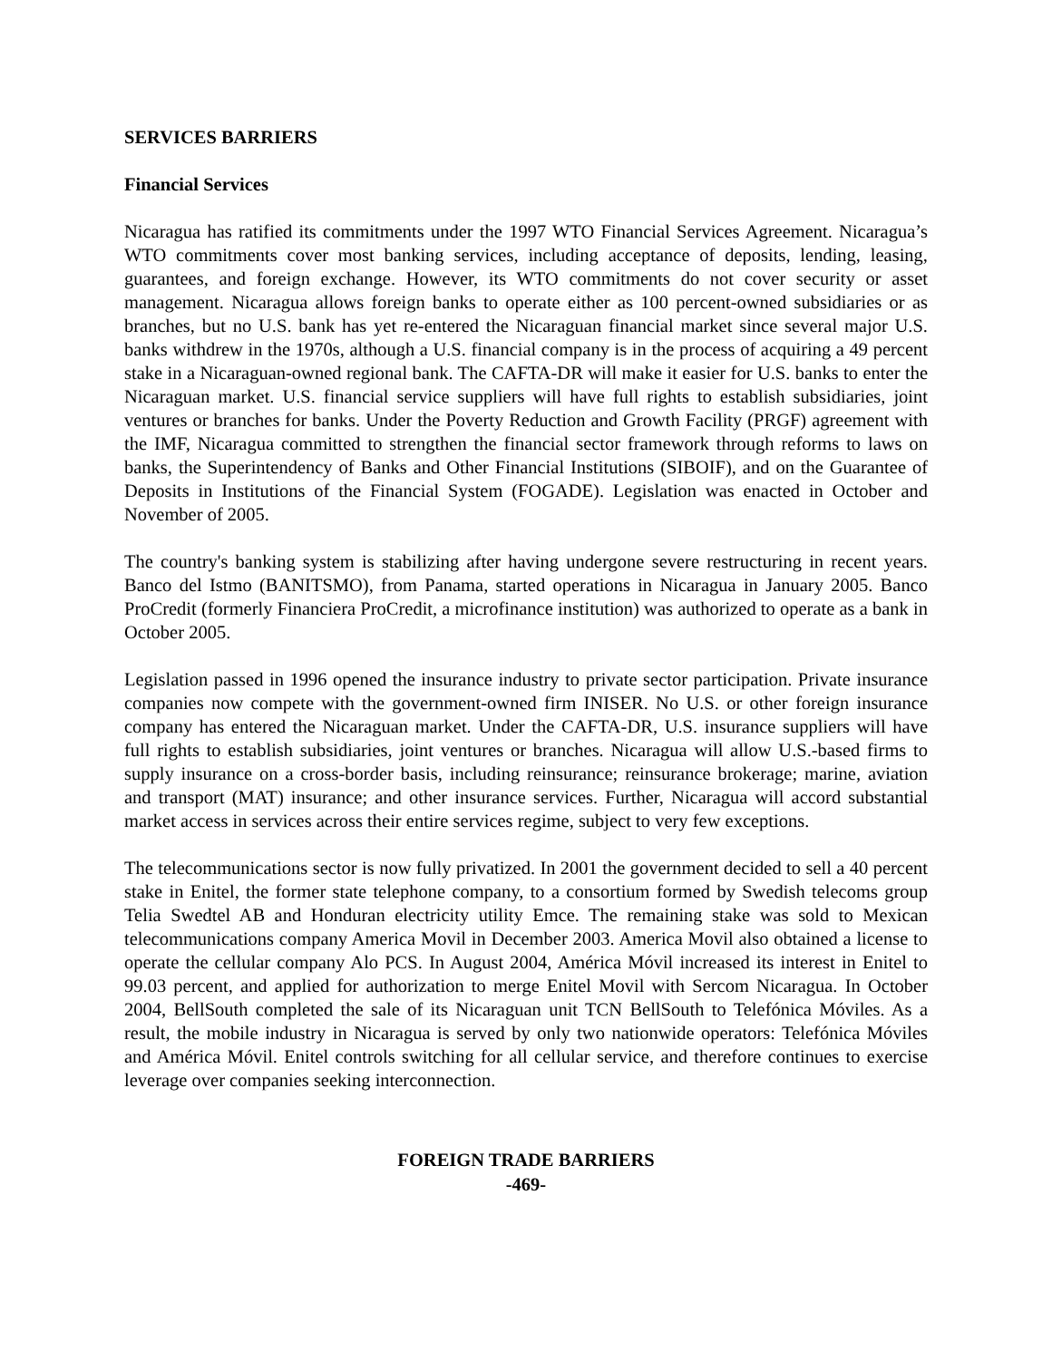SERVICES BARRIERS
Financial Services
Nicaragua has ratified its commitments under the 1997 WTO Financial Services Agreement. Nicaragua’s WTO commitments cover most banking services, including acceptance of deposits, lending, leasing, guarantees, and foreign exchange. However, its WTO commitments do not cover security or asset management. Nicaragua allows foreign banks to operate either as 100 percent-owned subsidiaries or as branches, but no U.S. bank has yet re-entered the Nicaraguan financial market since several major U.S. banks withdrew in the 1970s, although a U.S. financial company is in the process of acquiring a 49 percent stake in a Nicaraguan-owned regional bank. The CAFTA-DR will make it easier for U.S. banks to enter the Nicaraguan market. U.S. financial service suppliers will have full rights to establish subsidiaries, joint ventures or branches for banks. Under the Poverty Reduction and Growth Facility (PRGF) agreement with the IMF, Nicaragua committed to strengthen the financial sector framework through reforms to laws on banks, the Superintendency of Banks and Other Financial Institutions (SIBOIF), and on the Guarantee of Deposits in Institutions of the Financial System (FOGADE). Legislation was enacted in October and November of 2005.
The country's banking system is stabilizing after having undergone severe restructuring in recent years. Banco del Istmo (BANITSMO), from Panama, started operations in Nicaragua in January 2005. Banco ProCredit (formerly Financiera ProCredit, a microfinance institution) was authorized to operate as a bank in October 2005.
Legislation passed in 1996 opened the insurance industry to private sector participation. Private insurance companies now compete with the government-owned firm INISER. No U.S. or other foreign insurance company has entered the Nicaraguan market. Under the CAFTA-DR, U.S. insurance suppliers will have full rights to establish subsidiaries, joint ventures or branches. Nicaragua will allow U.S.-based firms to supply insurance on a cross-border basis, including reinsurance; reinsurance brokerage; marine, aviation and transport (MAT) insurance; and other insurance services. Further, Nicaragua will accord substantial market access in services across their entire services regime, subject to very few exceptions.
The telecommunications sector is now fully privatized. In 2001 the government decided to sell a 40 percent stake in Enitel, the former state telephone company, to a consortium formed by Swedish telecoms group Telia Swedtel AB and Honduran electricity utility Emce. The remaining stake was sold to Mexican telecommunications company America Movil in December 2003. America Movil also obtained a license to operate the cellular company Alo PCS. In August 2004, América Móvil increased its interest in Enitel to 99.03 percent, and applied for authorization to merge Enitel Movil with Sercom Nicaragua. In October 2004, BellSouth completed the sale of its Nicaraguan unit TCN BellSouth to Telefónica Móviles. As a result, the mobile industry in Nicaragua is served by only two nationwide operators: Telefónica Móviles and América Móvil. Enitel controls switching for all cellular service, and therefore continues to exercise leverage over companies seeking interconnection.
FOREIGN TRADE BARRIERS
-469-